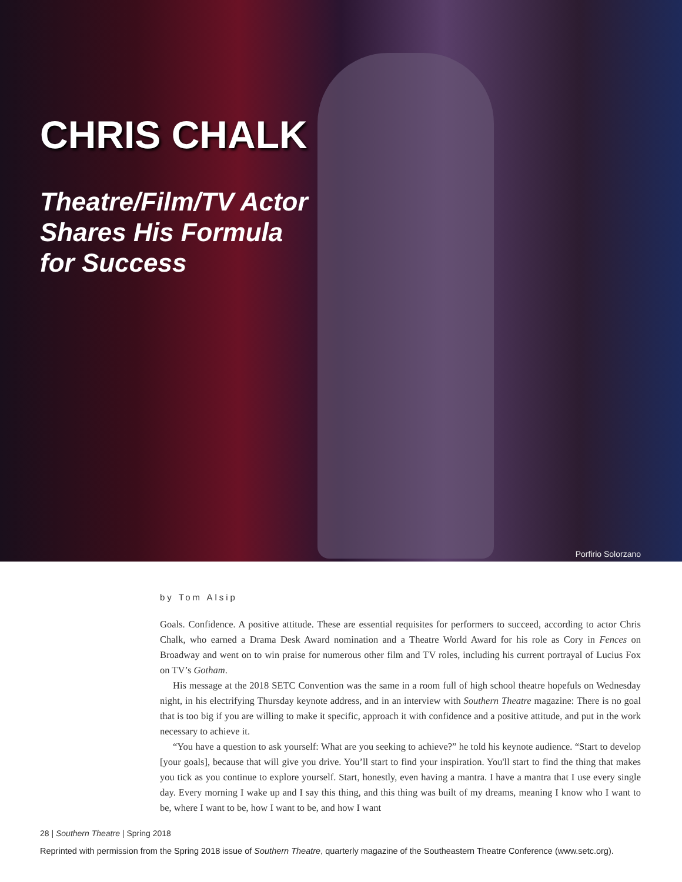CHRIS CHALK
Theatre/Film/TV Actor
Shares His Formula
for Success
Porfirio Solorzano
by Tom Alsip
Goals. Confidence. A positive attitude. These are essential requisites for performers to succeed, according to actor Chris Chalk, who earned a Drama Desk Award nomination and a Theatre World Award for his role as Cory in Fences on Broadway and went on to win praise for numerous other film and TV roles, including his current portrayal of Lucius Fox on TV’s Gotham.
His message at the 2018 SETC Convention was the same in a room full of high school theatre hopefuls on Wednesday night, in his electrifying Thursday keynote address, and in an interview with Southern Theatre magazine: There is no goal that is too big if you are willing to make it specific, approach it with confidence and a positive attitude, and put in the work necessary to achieve it.
“You have a question to ask yourself: What are you seeking to achieve?” he told his keynote audience. “Start to develop [your goals], because that will give you drive. You’ll start to find your inspiration. You'll start to find the thing that makes you tick as you continue to explore yourself. Start, honestly, even having a mantra. I have a mantra that I use every single day. Every morning I wake up and I say this thing, and this thing was built of my dreams, meaning I know who I want to be, where I want to be, how I want to be, and how I want
28 | Southern Theatre | Spring 2018
Reprinted with permission from the Spring 2018 issue of Southern Theatre, quarterly magazine of the Southeastern Theatre Conference (www.setc.org).